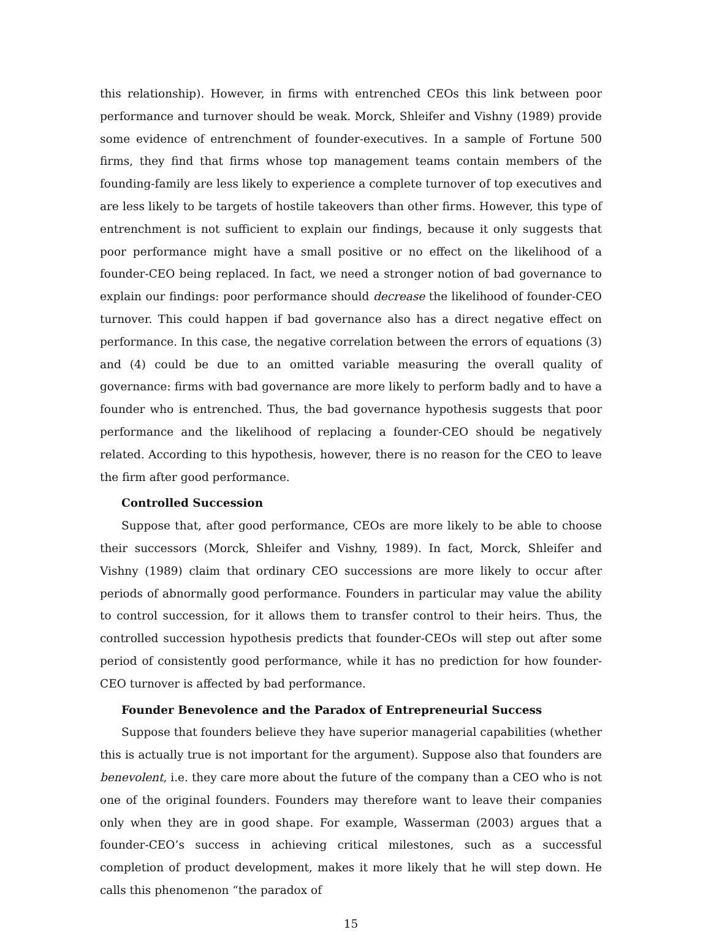this relationship). However, in firms with entrenched CEOs this link between poor performance and turnover should be weak. Morck, Shleifer and Vishny (1989) provide some evidence of entrenchment of founder-executives. In a sample of Fortune 500 firms, they find that firms whose top management teams contain members of the founding-family are less likely to experience a complete turnover of top executives and are less likely to be targets of hostile takeovers than other firms. However, this type of entrenchment is not sufficient to explain our findings, because it only suggests that poor performance might have a small positive or no effect on the likelihood of a founder-CEO being replaced. In fact, we need a stronger notion of bad governance to explain our findings: poor performance should decrease the likelihood of founder-CEO turnover. This could happen if bad governance also has a direct negative effect on performance. In this case, the negative correlation between the errors of equations (3) and (4) could be due to an omitted variable measuring the overall quality of governance: firms with bad governance are more likely to perform badly and to have a founder who is entrenched. Thus, the bad governance hypothesis suggests that poor performance and the likelihood of replacing a founder-CEO should be negatively related. According to this hypothesis, however, there is no reason for the CEO to leave the firm after good performance.
Controlled Succession
Suppose that, after good performance, CEOs are more likely to be able to choose their successors (Morck, Shleifer and Vishny, 1989). In fact, Morck, Shleifer and Vishny (1989) claim that ordinary CEO successions are more likely to occur after periods of abnormally good performance. Founders in particular may value the ability to control succession, for it allows them to transfer control to their heirs. Thus, the controlled succession hypothesis predicts that founder-CEOs will step out after some period of consistently good performance, while it has no prediction for how founder-CEO turnover is affected by bad performance.
Founder Benevolence and the Paradox of Entrepreneurial Success
Suppose that founders believe they have superior managerial capabilities (whether this is actually true is not important for the argument). Suppose also that founders are benevolent, i.e. they care more about the future of the company than a CEO who is not one of the original founders. Founders may therefore want to leave their companies only when they are in good shape. For example, Wasserman (2003) argues that a founder-CEO’s success in achieving critical milestones, such as a successful completion of product development, makes it more likely that he will step down. He calls this phenomenon “the paradox of
15